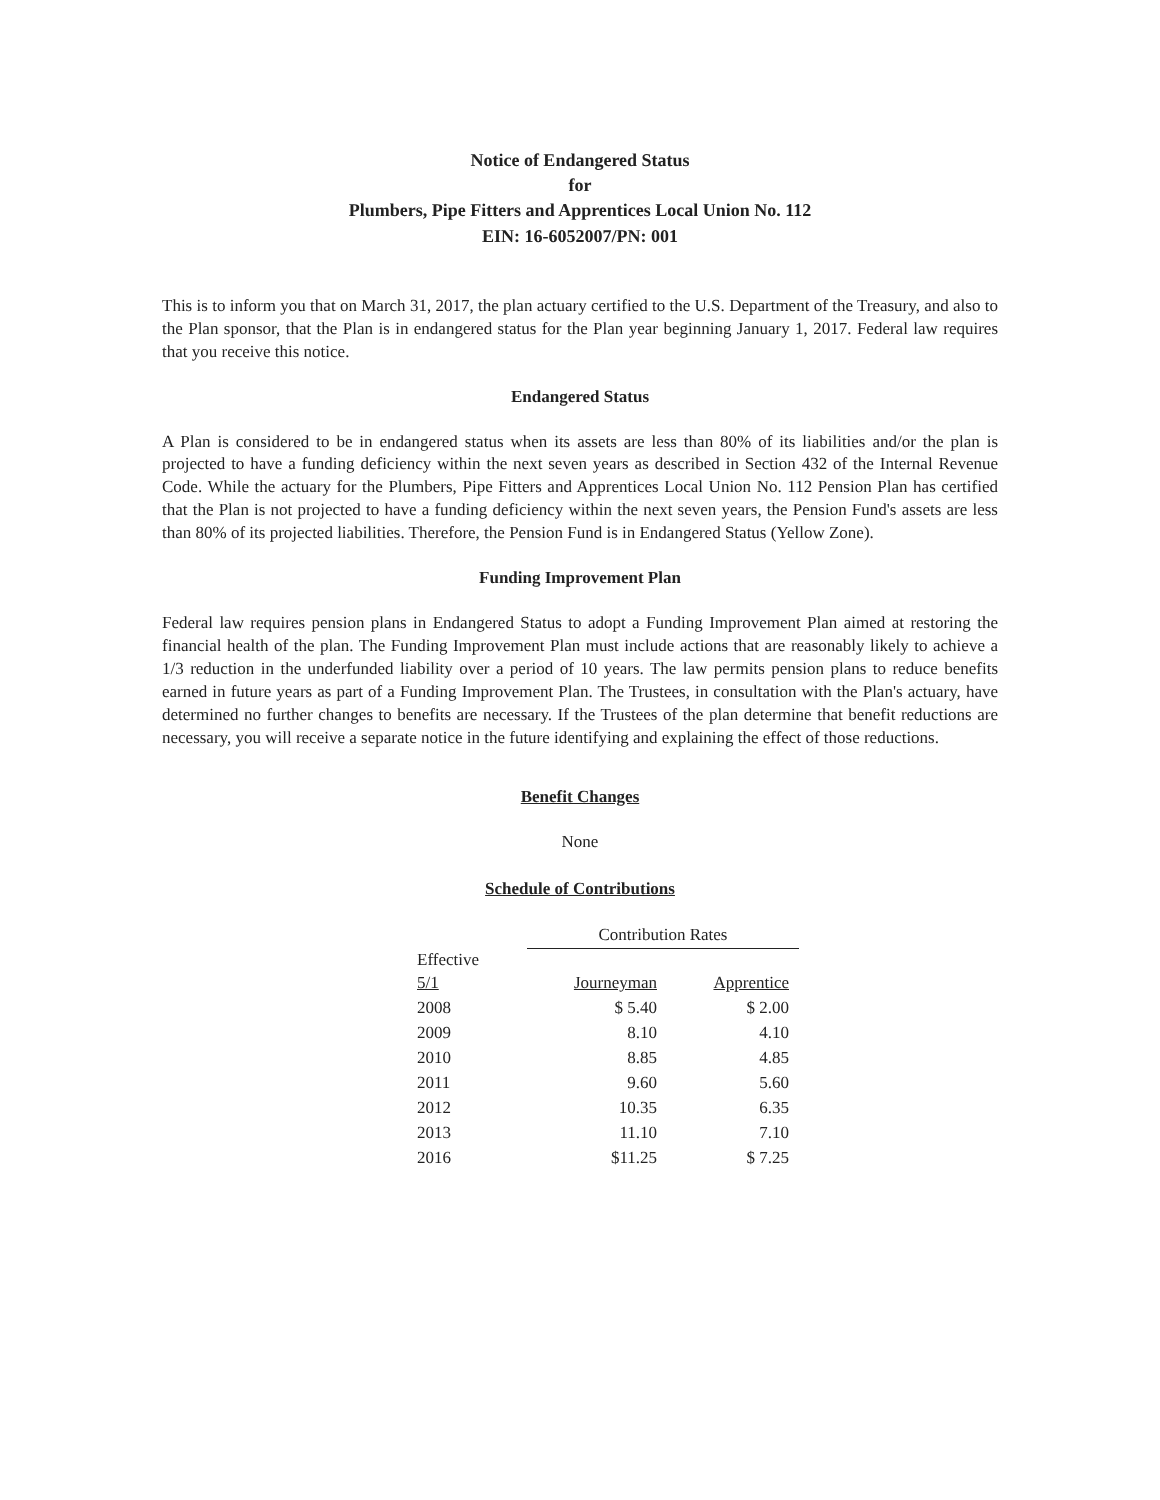Notice of Endangered Status
for
Plumbers, Pipe Fitters and Apprentices Local Union No. 112
EIN: 16-6052007/PN: 001
This is to inform you that on March 31, 2017, the plan actuary certified to the U.S. Department of the Treasury, and also to the Plan sponsor, that the Plan is in endangered status for the Plan year beginning January 1, 2017. Federal law requires that you receive this notice.
Endangered Status
A Plan is considered to be in endangered status when its assets are less than 80% of its liabilities and/or the plan is projected to have a funding deficiency within the next seven years as described in Section 432 of the Internal Revenue Code. While the actuary for the Plumbers, Pipe Fitters and Apprentices Local Union No. 112 Pension Plan has certified that the Plan is not projected to have a funding deficiency within the next seven years, the Pension Fund's assets are less than 80% of its projected liabilities. Therefore, the Pension Fund is in Endangered Status (Yellow Zone).
Funding Improvement Plan
Federal law requires pension plans in Endangered Status to adopt a Funding Improvement Plan aimed at restoring the financial health of the plan. The Funding Improvement Plan must include actions that are reasonably likely to achieve a 1/3 reduction in the underfunded liability over a period of 10 years. The law permits pension plans to reduce benefits earned in future years as part of a Funding Improvement Plan. The Trustees, in consultation with the Plan's actuary, have determined no further changes to benefits are necessary. If the Trustees of the plan determine that benefit reductions are necessary, you will receive a separate notice in the future identifying and explaining the effect of those reductions.
Benefit Changes
None
Schedule of Contributions
| | Contribution Rates | |
| --- | --- | --- |
| Effective 5/1 | Journeyman | Apprentice |
| 2008 | $ 5.40 | $ 2.00 |
| 2009 | 8.10 | 4.10 |
| 2010 | 8.85 | 4.85 |
| 2011 | 9.60 | 5.60 |
| 2012 | 10.35 | 6.35 |
| 2013 | 11.10 | 7.10 |
| 2016 | $11.25 | $ 7.25 |